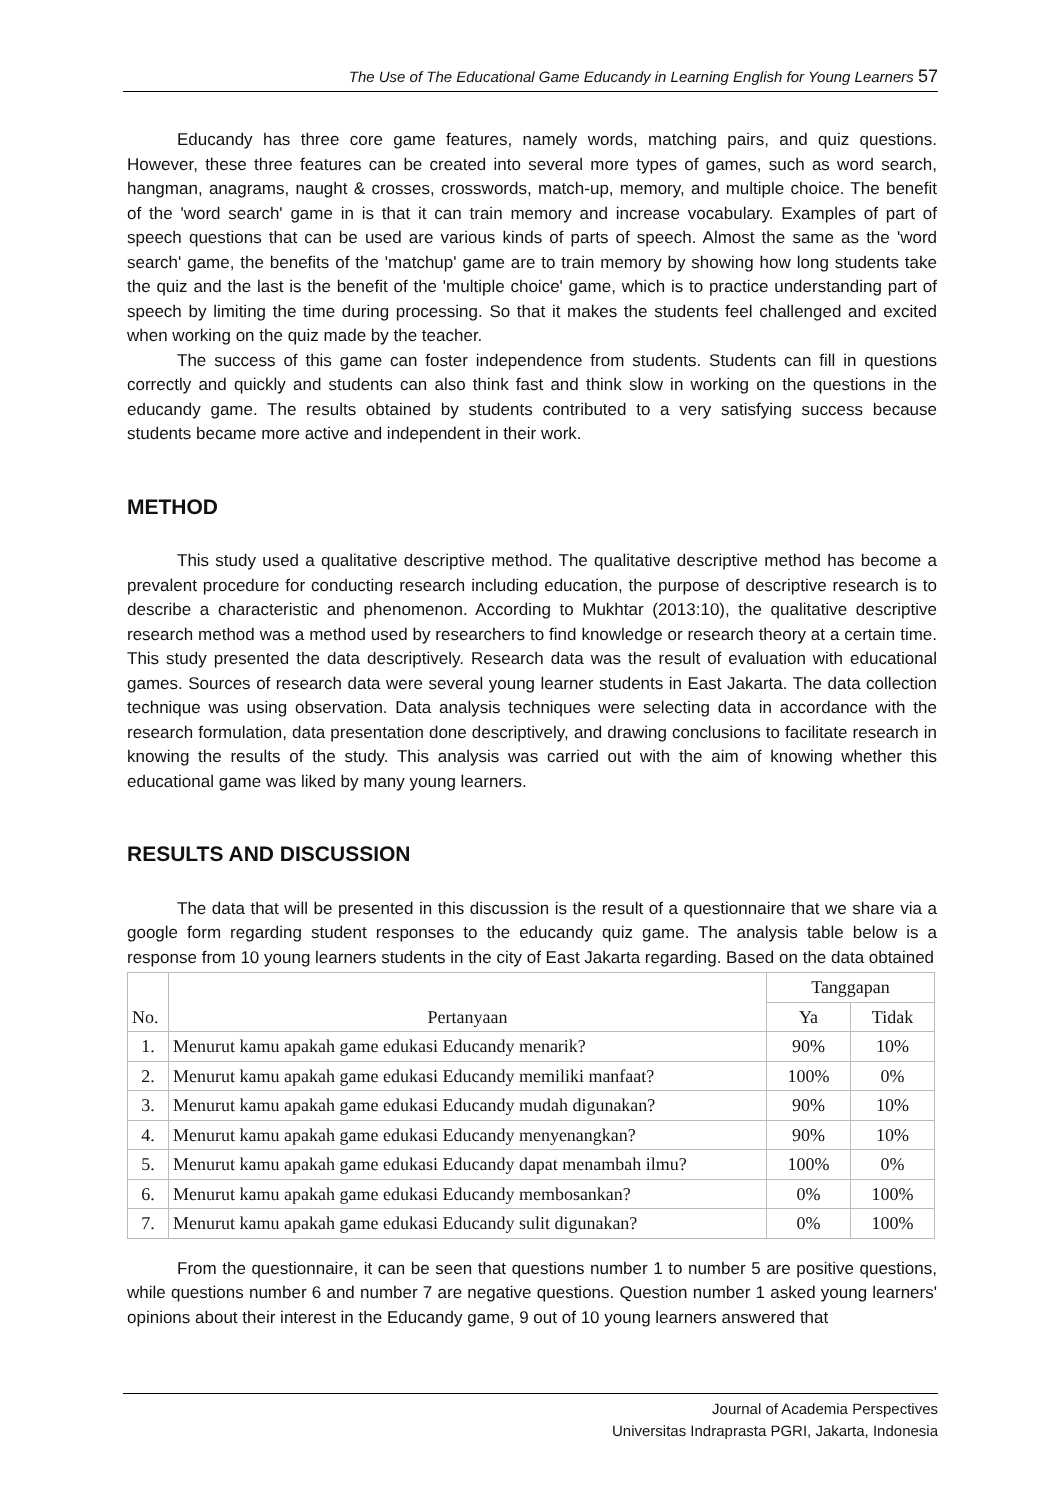The Use of The Educational Game Educandy in Learning English for Young Learners 57
Educandy has three core game features, namely words, matching pairs, and quiz questions. However, these three features can be created into several more types of games, such as word search, hangman, anagrams, naught & crosses, crosswords, match-up, memory, and multiple choice. The benefit of the 'word search' game in is that it can train memory and increase vocabulary. Examples of part of speech questions that can be used are various kinds of parts of speech. Almost the same as the 'word search' game, the benefits of the 'matchup' game are to train memory by showing how long students take the quiz and the last is the benefit of the 'multiple choice' game, which is to practice understanding part of speech by limiting the time during processing. So that it makes the students feel challenged and excited when working on the quiz made by the teacher.
The success of this game can foster independence from students. Students can fill in questions correctly and quickly and students can also think fast and think slow in working on the questions in the educandy game. The results obtained by students contributed to a very satisfying success because students became more active and independent in their work.
METHOD
This study used a qualitative descriptive method. The qualitative descriptive method has become a prevalent procedure for conducting research including education, the purpose of descriptive research is to describe a characteristic and phenomenon. According to Mukhtar (2013:10), the qualitative descriptive research method was a method used by researchers to find knowledge or research theory at a certain time. This study presented the data descriptively. Research data was the result of evaluation with educational games. Sources of research data were several young learner students in East Jakarta. The data collection technique was using observation. Data analysis techniques were selecting data in accordance with the research formulation, data presentation done descriptively, and drawing conclusions to facilitate research in knowing the results of the study. This analysis was carried out with the aim of knowing whether this educational game was liked by many young learners.
RESULTS AND DISCUSSION
The data that will be presented in this discussion is the result of a questionnaire that we share via a google form regarding student responses to the educandy quiz game. The analysis table below is a response from 10 young learners students in the city of East Jakarta regarding. Based on the data obtained
| No. | Pertanyaan | Tanggapan | |
| --- | --- | --- | --- |
| | | Ya | Tidak |
| 1. | Menurut kamu apakah game edukasi Educandy menarik? | 90% | 10% |
| 2. | Menurut kamu apakah game edukasi Educandy memiliki manfaat? | 100% | 0% |
| 3. | Menurut kamu apakah game edukasi Educandy mudah digunakan? | 90% | 10% |
| 4. | Menurut kamu apakah game edukasi Educandy menyenangkan? | 90% | 10% |
| 5. | Menurut kamu apakah game edukasi Educandy dapat menambah ilmu? | 100% | 0% |
| 6. | Menurut kamu apakah game edukasi Educandy membosankan? | 0% | 100% |
| 7. | Menurut kamu apakah game edukasi Educandy sulit digunakan? | 0% | 100% |
From the questionnaire, it can be seen that questions number 1 to number 5 are positive questions, while questions number 6 and number 7 are negative questions. Question number 1 asked young learners' opinions about their interest in the Educandy game, 9 out of 10 young learners answered that
Journal of Academia Perspectives
Universitas Indraprasta PGRI, Jakarta, Indonesia